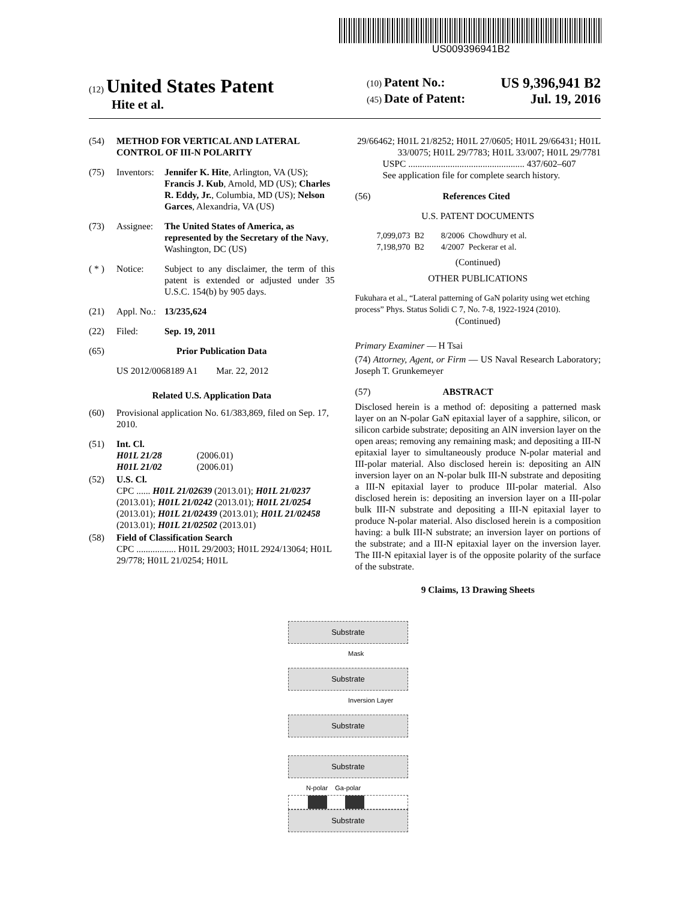US009396941B2
(12) United States Patent
Hite et al.
(10) Patent No.: US 9,396,941 B2
(45) Date of Patent: Jul. 19, 2016
(54) METHOD FOR VERTICAL AND LATERAL CONTROL OF III-N POLARITY
(75) Inventors: Jennifer K. Hite, Arlington, VA (US); Francis J. Kub, Arnold, MD (US); Charles R. Eddy, Jr., Columbia, MD (US); Nelson Garces, Alexandria, VA (US)
(73) Assignee: The United States of America, as represented by the Secretary of the Navy, Washington, DC (US)
( * ) Notice: Subject to any disclaimer, the term of this patent is extended or adjusted under 35 U.S.C. 154(b) by 905 days.
(21) Appl. No.: 13/235,624
(22) Filed: Sep. 19, 2011
(65) Prior Publication Data
US 2012/0068189 A1 Mar. 22, 2012
Related U.S. Application Data
(60) Provisional application No. 61/383,869, filed on Sep. 17, 2010.
(51) Int. Cl.
H01L 21/28 (2006.01)
H01L 21/02 (2006.01)
(52) U.S. Cl.
CPC ...... H01L 21/02639 (2013.01); H01L 21/0237 (2013.01); H01L 21/0242 (2013.01); H01L 21/0254 (2013.01); H01L 21/02439 (2013.01); H01L 21/02458 (2013.01); H01L 21/02502 (2013.01)
(58) Field of Classification Search
CPC ................. H01L 29/2003; H01L 2924/13064; H01L 29/778; H01L 21/0254; H01L
29/66462; H01L 21/8252; H01L 27/0605; H01L 29/66431; H01L 33/0075; H01L 29/7783; H01L 33/007; H01L 29/7781
USPC .................................................. 437/602–607
See application file for complete search history.
(56) References Cited
U.S. PATENT DOCUMENTS
7,099,073 B2 8/2006 Chowdhury et al.
7,198,970 B2 4/2007 Peckerar et al.
(Continued)
OTHER PUBLICATIONS
Fukuhara et al., “Lateral patterning of GaN polarity using wet etching process” Phys. Status Solidi C 7, No. 7-8, 1922-1924 (2010).
(Continued)
Primary Examiner — H Tsai
(74) Attorney, Agent, or Firm — US Naval Research Laboratory; Joseph T. Grunkemeyer
(57) ABSTRACT
Disclosed herein is a method of: depositing a patterned mask layer on an N-polar GaN epitaxial layer of a sapphire, silicon, or silicon carbide substrate; depositing an AlN inversion layer on the open areas; removing any remaining mask; and depositing a III-N epitaxial layer to simultaneously produce N-polar material and III-polar material. Also disclosed herein is: depositing an AlN inversion layer on an N-polar bulk III-N substrate and depositing a III-N epitaxial layer to produce III-polar material. Also disclosed herein is: depositing an inversion layer on a III-polar bulk III-N substrate and depositing a III-N epitaxial layer to produce N-polar material. Also disclosed herein is a composition having: a bulk III-N substrate; an inversion layer on portions of the substrate; and a III-N epitaxial layer on the inversion layer. The III-N epitaxial layer is of the opposite polarity of the surface of the substrate.
9 Claims, 13 Drawing Sheets
Substrate
Mask
Substrate
Inversion Layer
Substrate
Substrate
N-polar Ga-polar
Substrate